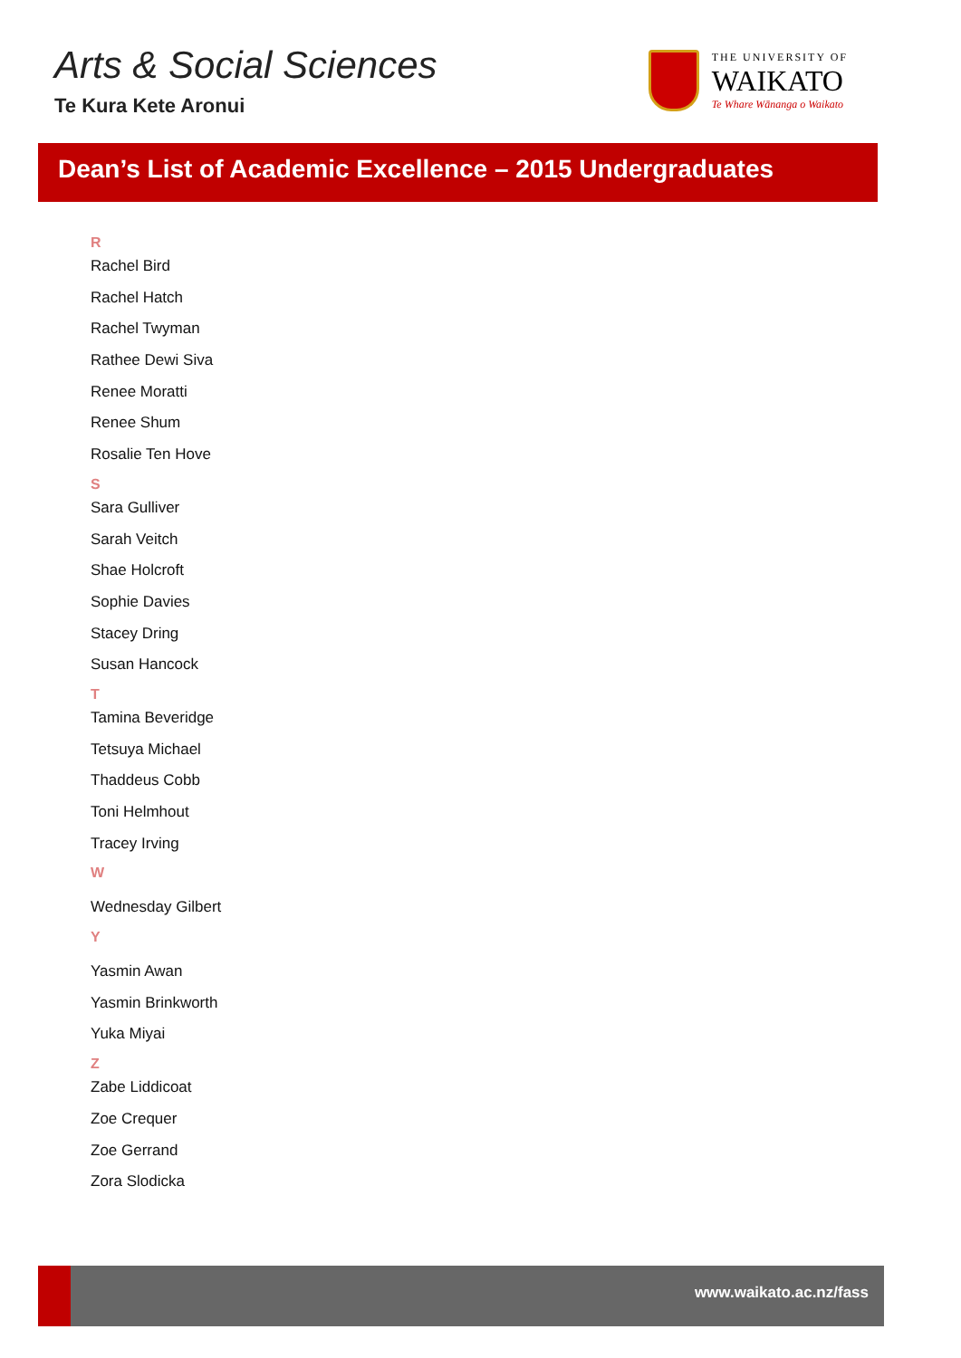Arts & Social Sciences
Te Kura Kete Aronui
THE UNIVERSITY OF
WAIKATO
Te Whare Wānanga o Waikato
Dean’s List of Academic Excellence – 2015 Undergraduates
R
Rachel Bird
Rachel Hatch
Rachel Twyman
Rathee Dewi Siva
Renee Moratti
Renee Shum
Rosalie Ten Hove
S
Sara Gulliver
Sarah Veitch
Shae Holcroft
Sophie Davies
Stacey Dring
Susan Hancock
T
Tamina Beveridge
Tetsuya Michael
Thaddeus Cobb
Toni Helmhout
Tracey Irving
W
Wednesday Gilbert
Y
Yasmin Awan
Yasmin Brinkworth
Yuka Miyai
Z
Zabe Liddicoat
Zoe Crequer
Zoe Gerrand
Zora Slodicka
www.waikato.ac.nz/fass